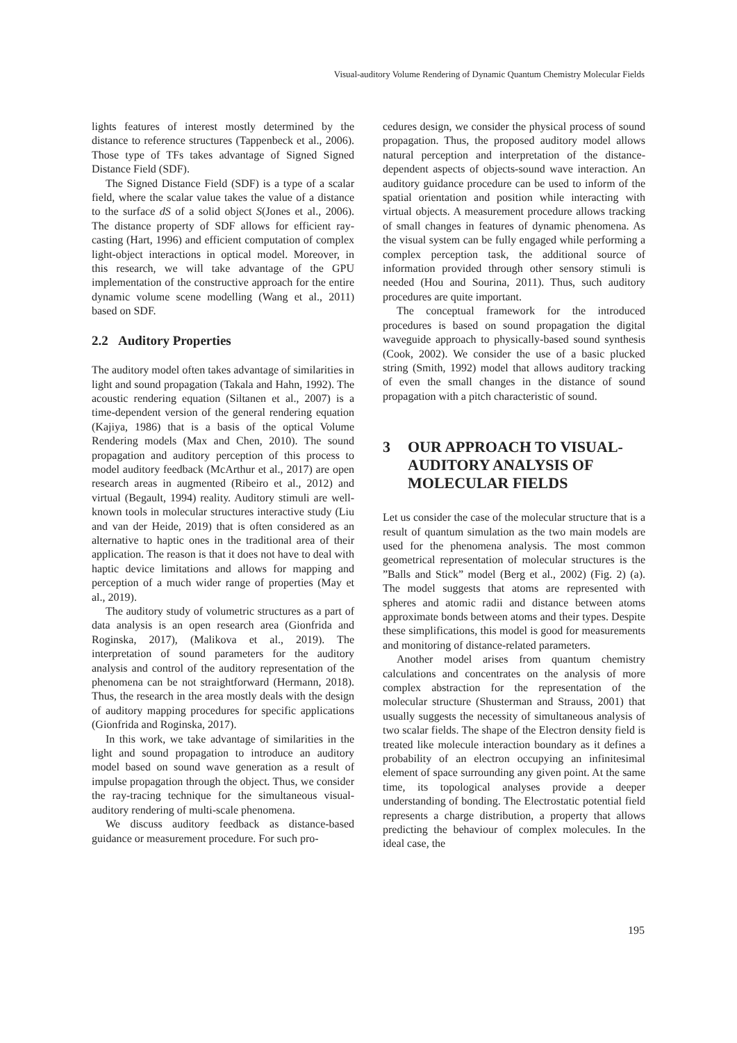Visual-auditory Volume Rendering of Dynamic Quantum Chemistry Molecular Fields
lights features of interest mostly determined by the distance to reference structures (Tappenbeck et al., 2006). Those type of TFs takes advantage of Signed Signed Distance Field (SDF).
The Signed Distance Field (SDF) is a type of a scalar field, where the scalar value takes the value of a distance to the surface dS of a solid object S(Jones et al., 2006). The distance property of SDF allows for efficient ray-casting (Hart, 1996) and efficient computation of complex light-object interactions in optical model. Moreover, in this research, we will take advantage of the GPU implementation of the constructive approach for the entire dynamic volume scene modelling (Wang et al., 2011) based on SDF.
2.2 Auditory Properties
The auditory model often takes advantage of similarities in light and sound propagation (Takala and Hahn, 1992). The acoustic rendering equation (Siltanen et al., 2007) is a time-dependent version of the general rendering equation (Kajiya, 1986) that is a basis of the optical Volume Rendering models (Max and Chen, 2010). The sound propagation and auditory perception of this process to model auditory feedback (McArthur et al., 2017) are open research areas in augmented (Ribeiro et al., 2012) and virtual (Begault, 1994) reality. Auditory stimuli are well-known tools in molecular structures interactive study (Liu and van der Heide, 2019) that is often considered as an alternative to haptic ones in the traditional area of their application. The reason is that it does not have to deal with haptic device limitations and allows for mapping and perception of a much wider range of properties (May et al., 2019).
The auditory study of volumetric structures as a part of data analysis is an open research area (Gionfrida and Roginska, 2017), (Malikova et al., 2019). The interpretation of sound parameters for the auditory analysis and control of the auditory representation of the phenomena can be not straightforward (Hermann, 2018). Thus, the research in the area mostly deals with the design of auditory mapping procedures for specific applications (Gionfrida and Roginska, 2017).
In this work, we take advantage of similarities in the light and sound propagation to introduce an auditory model based on sound wave generation as a result of impulse propagation through the object. Thus, we consider the ray-tracing technique for the simultaneous visual-auditory rendering of multi-scale phenomena.
We discuss auditory feedback as distance-based guidance or measurement procedure. For such pro-
cedures design, we consider the physical process of sound propagation. Thus, the proposed auditory model allows natural perception and interpretation of the distance-dependent aspects of objects-sound wave interaction. An auditory guidance procedure can be used to inform of the spatial orientation and position while interacting with virtual objects. A measurement procedure allows tracking of small changes in features of dynamic phenomena. As the visual system can be fully engaged while performing a complex perception task, the additional source of information provided through other sensory stimuli is needed (Hou and Sourina, 2011). Thus, such auditory procedures are quite important.
The conceptual framework for the introduced procedures is based on sound propagation the digital waveguide approach to physically-based sound synthesis (Cook, 2002). We consider the use of a basic plucked string (Smith, 1992) model that allows auditory tracking of even the small changes in the distance of sound propagation with a pitch characteristic of sound.
3 OUR APPROACH TO VISUAL-AUDITORY ANALYSIS OF MOLECULAR FIELDS
Let us consider the case of the molecular structure that is a result of quantum simulation as the two main models are used for the phenomena analysis. The most common geometrical representation of molecular structures is the ”Balls and Stick” model (Berg et al., 2002) (Fig. 2) (a). The model suggests that atoms are represented with spheres and atomic radii and distance between atoms approximate bonds between atoms and their types. Despite these simplifications, this model is good for measurements and monitoring of distance-related parameters.
Another model arises from quantum chemistry calculations and concentrates on the analysis of more complex abstraction for the representation of the molecular structure (Shusterman and Strauss, 2001) that usually suggests the necessity of simultaneous analysis of two scalar fields. The shape of the Electron density field is treated like molecule interaction boundary as it defines a probability of an electron occupying an infinitesimal element of space surrounding any given point. At the same time, its topological analyses provide a deeper understanding of bonding. The Electrostatic potential field represents a charge distribution, a property that allows predicting the behaviour of complex molecules. In the ideal case, the
195